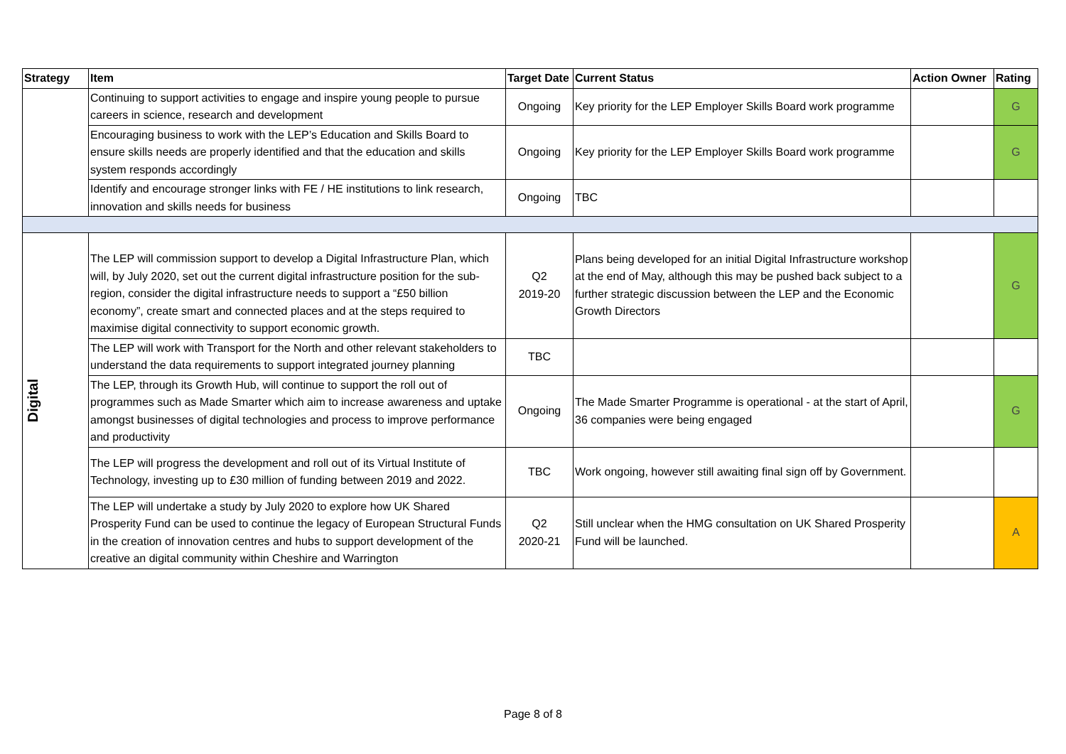| Strategy | Item | Target Date | Current Status | Action Owner | Rating |
| --- | --- | --- | --- | --- | --- |
| | Continuing to support activities to engage and inspire young people to pursue careers in science, research and development | Ongoing | Key priority for the LEP Employer Skills Board work programme | | G |
| | Encouraging business to work with the LEP’s Education and Skills Board to ensure skills needs are properly identified and that the education and skills system responds accordingly | Ongoing | Key priority for the LEP Employer Skills Board work programme | | G |
| | Identify and encourage stronger links with FE / HE institutions to link research, innovation and skills needs for business | Ongoing | TBC | | |
| Digital | The LEP will commission support to develop a Digital Infrastructure Plan, which will, by July 2020, set out the current digital infrastructure position for the sub-region, consider the digital infrastructure needs to support a “£50 billion economy”, create smart and connected places and at the steps required to maximise digital connectivity to support economic growth. | Q2 2019-20 | Plans being developed for an initial Digital Infrastructure workshop at the end of May, although this may be pushed back subject to a further strategic discussion between the LEP and the Economic Growth Directors | | G |
| | The LEP will work with Transport for the North and other relevant stakeholders to understand the data requirements to support integrated journey planning | TBC | | | |
| | The LEP, through its Growth Hub, will continue to support the roll out of programmes such as Made Smarter which aim to increase awareness and uptake amongst businesses of digital technologies and process to improve performance and productivity | Ongoing | The Made Smarter Programme is operational - at the start of April, 36 companies were being engaged | | G |
| | The LEP will progress the development and roll out of its Virtual Institute of Technology, investing up to £30 million of funding between 2019 and 2022. | TBC | Work ongoing, however still awaiting final sign off by Government. | | |
| | The LEP will undertake a study by July 2020 to explore how UK Shared Prosperity Fund can be used to continue the legacy of European Structural Funds in the creation of innovation centres and hubs to support development of the creative an digital community within Cheshire and Warrington | Q2 2020-21 | Still unclear when the HMG consultation on UK Shared Prosperity Fund will be launched. | | A |
Page 8 of 8